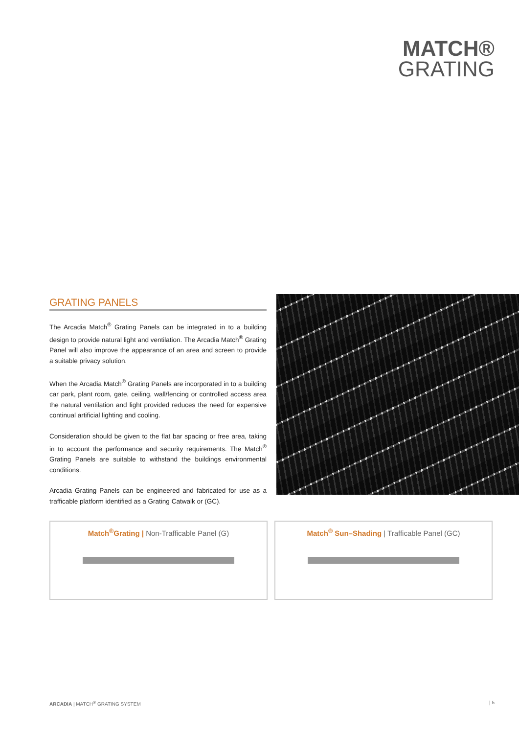MATCH®
GRATING
GRATING PANELS
The Arcadia Match<sup>®</sup> Grating Panels can be integrated in to a building design to provide natural light and ventilation. The Arcadia Match<sup>®</sup> Grating Panel will also improve the appearance of an area and screen to provide a suitable privacy solution.
When the Arcadia Match<sup>®</sup> Grating Panels are incorporated in to a building car park, plant room, gate, ceiling, wall/fencing or controlled access area the natural ventilation and light provided reduces the need for expensive continual artificial lighting and cooling.
Consideration should be given to the flat bar spacing or free area, taking in to account the performance and security requirements. The Match<sup>®</sup> Grating Panels are suitable to withstand the buildings environmental conditions.
Arcadia Grating Panels can be engineered and fabricated for use as a trafficable platform identified as a Grating Catwalk or (GC).
Match<sup>®</sup>Grating | Non-Trafficable Panel (G) Match<sup>®</sup> Sun–Shading | Trafficable Panel (GC)
ARCADIA | MATCH<sup>®</sup> GRATING SYSTEM | 5